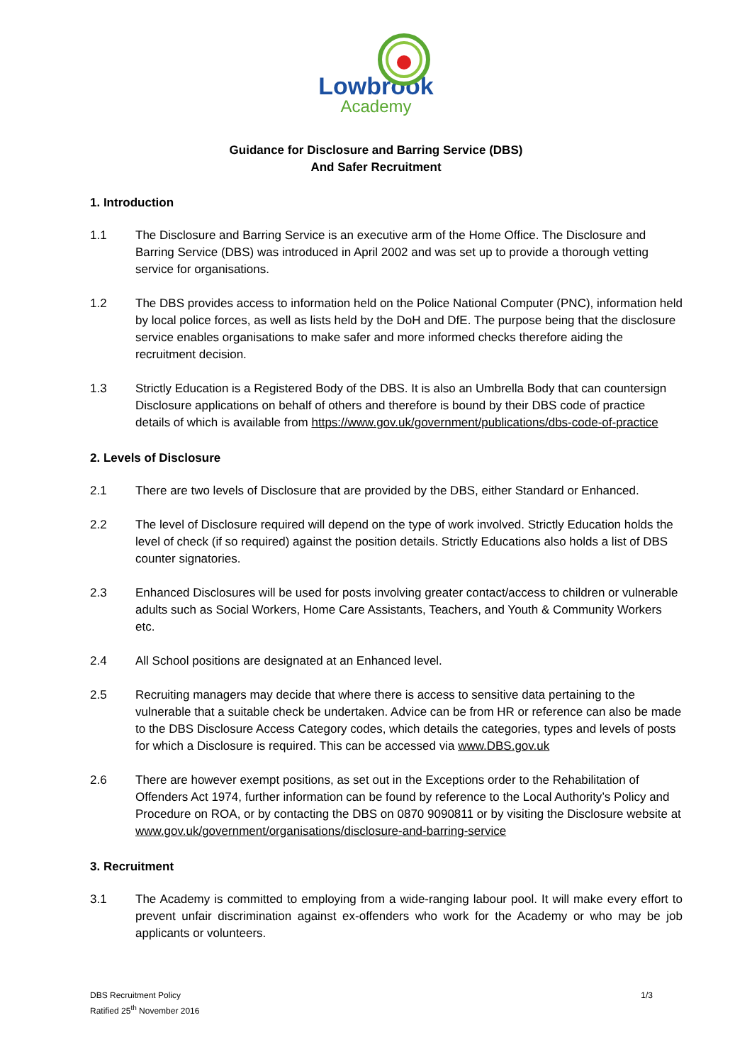Lowbrook
Academy
Guidance for Disclosure and Barring Service (DBS)
And Safer Recruitment
1. Introduction
1.1 The Disclosure and Barring Service is an executive arm of the Home Office. The Disclosure and Barring Service (DBS) was introduced in April 2002 and was set up to provide a thorough vetting service for organisations.
1.2 The DBS provides access to information held on the Police National Computer (PNC), information held by local police forces, as well as lists held by the DoH and DfE. The purpose being that the disclosure service enables organisations to make safer and more informed checks therefore aiding the recruitment decision.
1.3 Strictly Education is a Registered Body of the DBS. It is also an Umbrella Body that can countersign Disclosure applications on behalf of others and therefore is bound by their DBS code of practice details of which is available from https://www.gov.uk/government/publications/dbs-code-of-practice
2. Levels of Disclosure
2.1 There are two levels of Disclosure that are provided by the DBS, either Standard or Enhanced.
2.2 The level of Disclosure required will depend on the type of work involved. Strictly Education holds the level of check (if so required) against the position details. Strictly Educations also holds a list of DBS counter signatories.
2.3 Enhanced Disclosures will be used for posts involving greater contact/access to children or vulnerable adults such as Social Workers, Home Care Assistants, Teachers, and Youth & Community Workers etc.
2.4 All School positions are designated at an Enhanced level.
2.5 Recruiting managers may decide that where there is access to sensitive data pertaining to the vulnerable that a suitable check be undertaken. Advice can be from HR or reference can also be made to the DBS Disclosure Access Category codes, which details the categories, types and levels of posts for which a Disclosure is required. This can be accessed via www.DBS.gov.uk
2.6 There are however exempt positions, as set out in the Exceptions order to the Rehabilitation of Offenders Act 1974, further information can be found by reference to the Local Authority’s Policy and Procedure on ROA, or by contacting the DBS on 0870 9090811 or by visiting the Disclosure website at www.gov.uk/government/organisations/disclosure-and-barring-service
3. Recruitment
3.1 The Academy is committed to employing from a wide-ranging labour pool. It will make every effort to prevent unfair discrimination against ex-offenders who work for the Academy or who may be job applicants or volunteers.
DBS Recruitment Policy
Ratified 25<sup>th</sup> November 2016
1/3